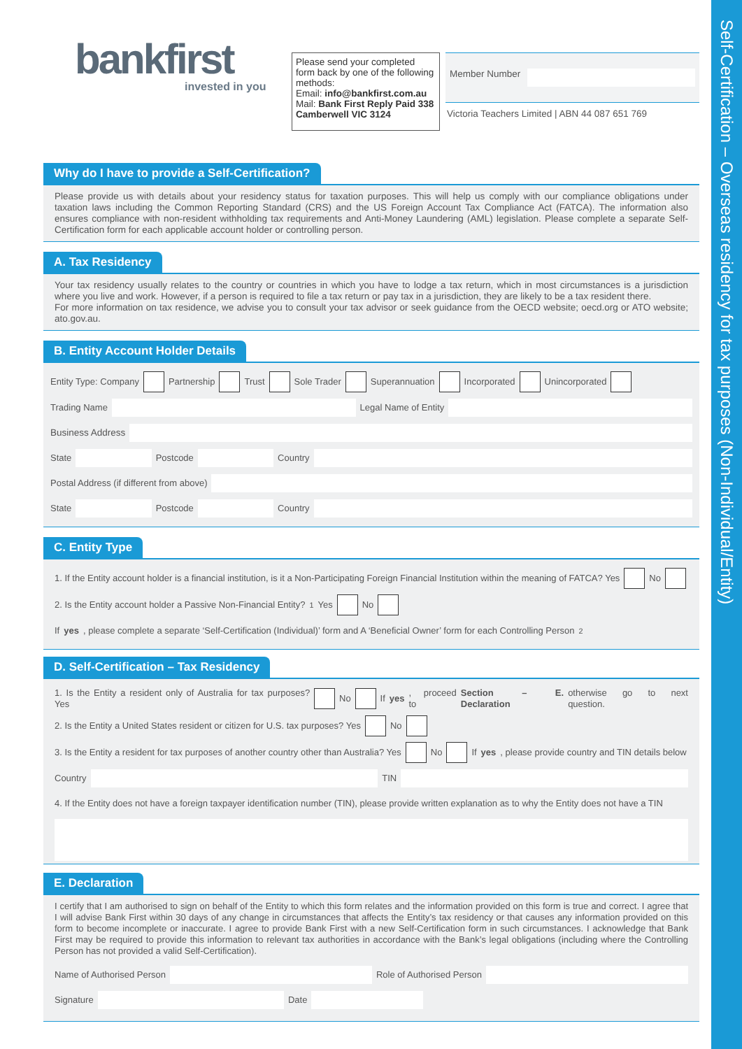Self-Certification – Overseas residency for tax purposes (Non-Individual/Entity)
bankfirst
invested in you
Please send your completed form back by one of the following methods:
Email: info@bankfirst.com.au
Mail: Bank First Reply Paid 338 Camberwell VIC 3124
Member Number
Victoria Teachers Limited | ABN 44 087 651 769
Why do I have to provide a Self-Certification?
Please provide us with details about your residency status for taxation purposes. This will help us comply with our compliance obligations under taxation laws including the Common Reporting Standard (CRS) and the US Foreign Account Tax Compliance Act (FATCA). The information also ensures compliance with non-resident withholding tax requirements and Anti-Money Laundering (AML) legislation. Please complete a separate Self-Certification form for each applicable account holder or controlling person.
A. Tax Residency
Your tax residency usually relates to the country or countries in which you have to lodge a tax return, which in most circumstances is a jurisdiction where you live and work. However, if a person is required to file a tax return or pay tax in a jurisdiction, they are likely to be a tax resident there.
For more information on tax residence, we advise you to consult your tax advisor or seek guidance from the OECD website; oecd.org or ATO website; ato.gov.au.
B. Entity Account Holder Details
Entity Type: Company Partnership Trust Sole Trader Superannuation Incorporated Unincorporated
Trading Name Legal Name of Entity
Business Address
State Postcode Country
Postal Address (if different from above)
State Postcode Country
C. Entity Type
1. If the Entity account holder is a financial institution, is it a Non-Participating Foreign Financial Institution within the meaning of FATCA? Yes No
2. Is the Entity account holder a Passive Non-Financial Entity?<sup>1</sup> Yes No
If yes, please complete a separate ‘Self-Certification (Individual)’ form and A ‘Beneficial Owner’ form for each Controlling Person<sup>2</sup>
D. Self-Certification – Tax Residency
1. Is the Entity a resident only of Australia for tax purposes? Yes No If yes, proceed to Section – E. Declaration otherwise go to next question.
2. Is the Entity a United States resident or citizen for U.S. tax purposes? Yes No
3. Is the Entity a resident for tax purposes of another country other than Australia? Yes No If yes, please provide country and TIN details below
Country TIN
4. If the Entity does not have a foreign taxpayer identification number (TIN), please provide written explanation as to why the Entity does not have a TIN
E. Declaration
I certify that I am authorised to sign on behalf of the Entity to which this form relates and the information provided on this form is true and correct. I agree that I will advise Bank First within 30 days of any change in circumstances that affects the Entity’s tax residency or that causes any information provided on this form to become incomplete or inaccurate. I agree to provide Bank First with a new Self-Certification form in such circumstances. I acknowledge that Bank First may be required to provide this information to relevant tax authorities in accordance with the Bank’s legal obligations (including where the Controlling Person has not provided a valid Self-Certification).
Name of Authorised Person Role of Authorised Person
Signature Date